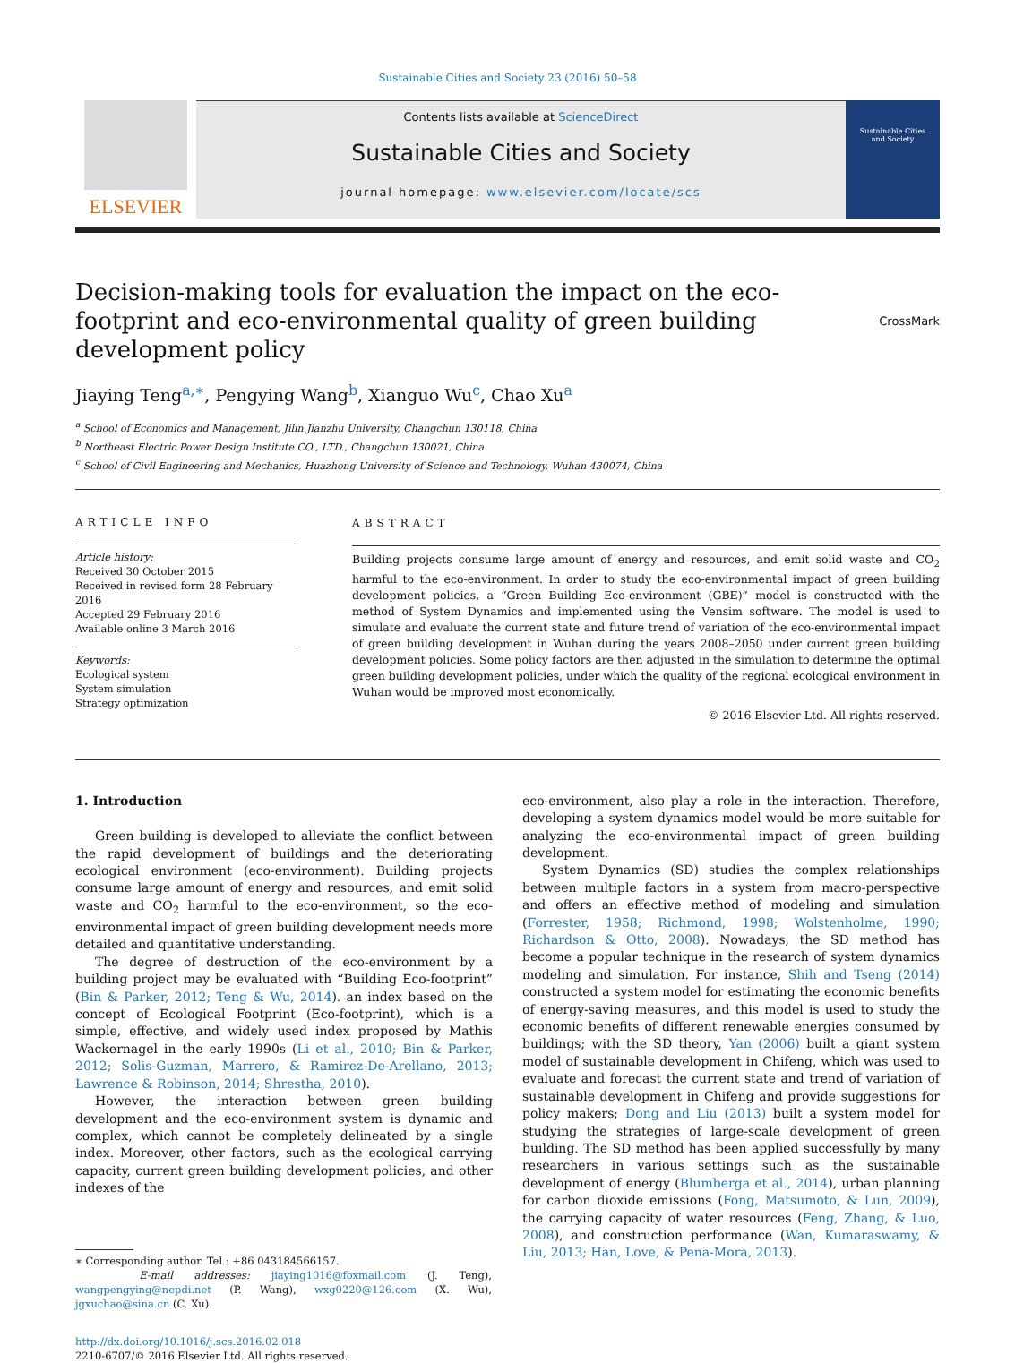Sustainable Cities and Society 23 (2016) 50–58
ELSEVIER
Contents lists available at ScienceDirect
Sustainable Cities and Society
journal homepage: www.elsevier.com/locate/scs
Sustainable Cities
and Society
Decision-making tools for evaluation the impact on the eco-footprint and eco-environmental quality of green building development policy
CrossMark
Jiaying Teng<sup>a,∗</sup>, Pengying Wang<sup>b</sup>, Xianguo Wu<sup>c</sup>, Chao Xu<sup>a</sup>
<sup>a</sup> School of Economics and Management, Jilin Jianzhu University, Changchun 130118, China
<sup>b</sup> Northeast Electric Power Design Institute CO., LTD., Changchun 130021, China
<sup>c</sup> School of Civil Engineering and Mechanics, Huazhong University of Science and Technology, Wuhan 430074, China
ARTICLE INFO
Article history:
Received 30 October 2015
Received in revised form 28 February 2016
Accepted 29 February 2016
Available online 3 March 2016
Keywords:
Ecological system
System simulation
Strategy optimization
ABSTRACT
Building projects consume large amount of energy and resources, and emit solid waste and CO<sub>2</sub> harmful to the eco-environment. In order to study the eco-environmental impact of green building development policies, a “Green Building Eco-environment (GBE)” model is constructed with the method of System Dynamics and implemented using the Vensim software. The model is used to simulate and evaluate the current state and future trend of variation of the eco-environmental impact of green building development in Wuhan during the years 2008–2050 under current green building development policies. Some policy factors are then adjusted in the simulation to determine the optimal green building development policies, under which the quality of the regional ecological environment in Wuhan would be improved most economically.
© 2016 Elsevier Ltd. All rights reserved.
1. Introduction
Green building is developed to alleviate the conflict between the rapid development of buildings and the deteriorating ecological environment (eco-environment). Building projects consume large amount of energy and resources, and emit solid waste and CO<sub>2</sub> harmful to the eco-environment, so the eco-environmental impact of green building development needs more detailed and quantitative understanding.
The degree of destruction of the eco-environment by a building project may be evaluated with “Building Eco-footprint” (Bin & Parker, 2012; Teng & Wu, 2014). an index based on the concept of Ecological Footprint (Eco-footprint), which is a simple, effective, and widely used index proposed by Mathis Wackernagel in the early 1990s (Li et al., 2010; Bin & Parker, 2012; Solis-Guzman, Marrero, & Ramirez-De-Arellano, 2013; Lawrence & Robinson, 2014; Shrestha, 2010).
However, the interaction between green building development and the eco-environment system is dynamic and complex, which cannot be completely delineated by a single index. Moreover, other factors, such as the ecological carrying capacity, current green building development policies, and other indexes of the
∗ Corresponding author. Tel.: +86 043184566157.
E-mail addresses: jiaying1016@foxmail.com (J. Teng), wangpengying@nepdi.net (P. Wang), wxg0220@126.com (X. Wu), jgxuchao@sina.cn (C. Xu).
http://dx.doi.org/10.1016/j.scs.2016.02.018
2210-6707/© 2016 Elsevier Ltd. All rights reserved.
eco-environment, also play a role in the interaction. Therefore, developing a system dynamics model would be more suitable for analyzing the eco-environmental impact of green building development.
System Dynamics (SD) studies the complex relationships between multiple factors in a system from macro-perspective and offers an effective method of modeling and simulation (Forrester, 1958; Richmond, 1998; Wolstenholme, 1990; Richardson & Otto, 2008). Nowadays, the SD method has become a popular technique in the research of system dynamics modeling and simulation. For instance, Shih and Tseng (2014) constructed a system model for estimating the economic benefits of energy-saving measures, and this model is used to study the economic benefits of different renewable energies consumed by buildings; with the SD theory, Yan (2006) built a giant system model of sustainable development in Chifeng, which was used to evaluate and forecast the current state and trend of variation of sustainable development in Chifeng and provide suggestions for policy makers; Dong and Liu (2013) built a system model for studying the strategies of large-scale development of green building. The SD method has been applied successfully by many researchers in various settings such as the sustainable development of energy (Blumberga et al., 2014), urban planning for carbon dioxide emissions (Fong, Matsumoto, & Lun, 2009), the carrying capacity of water resources (Feng, Zhang, & Luo, 2008), and construction performance (Wan, Kumaraswamy, & Liu, 2013; Han, Love, & Pena-Mora, 2013).